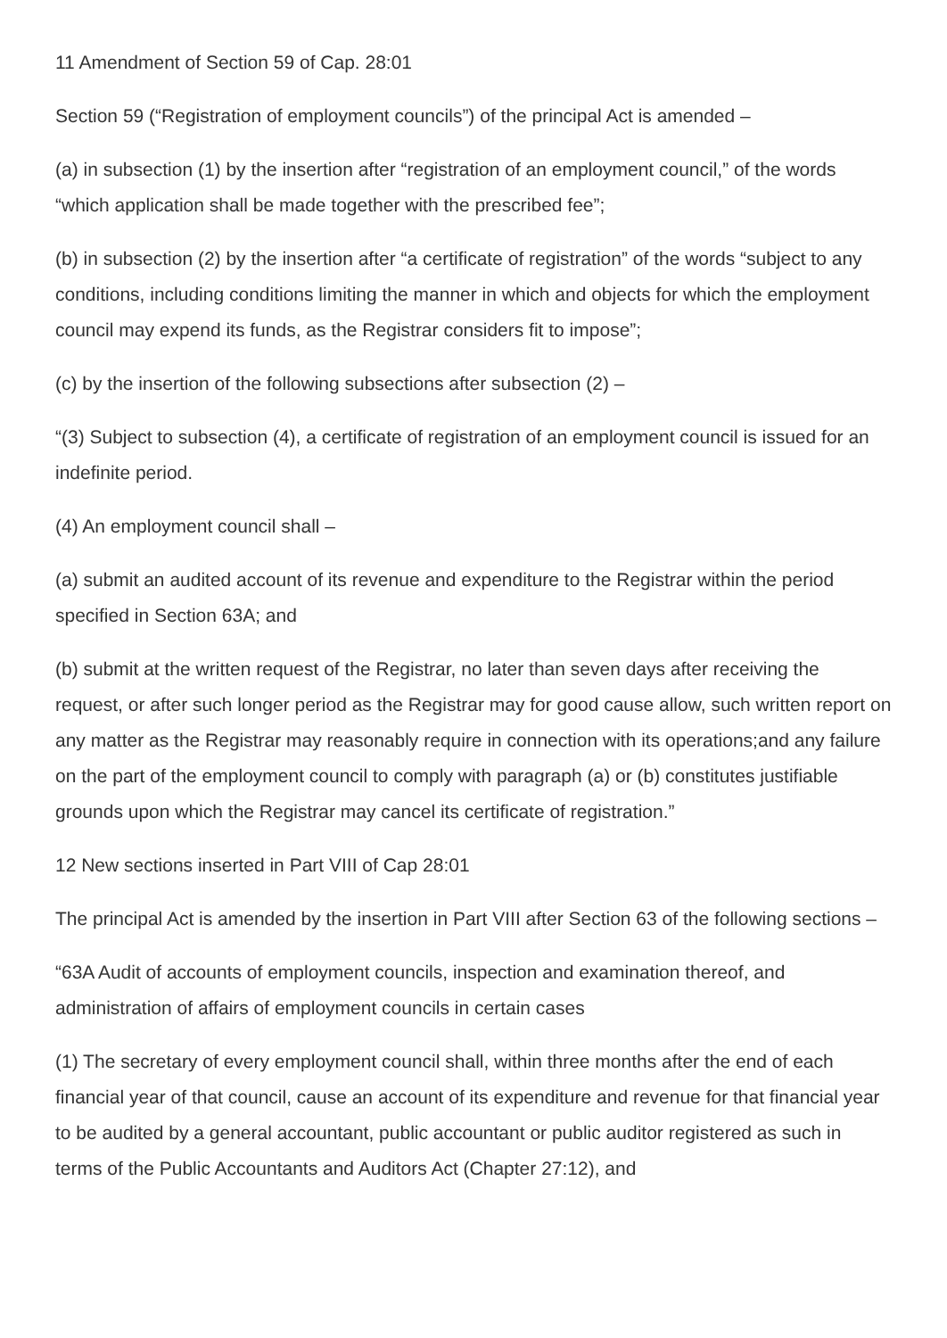11 Amendment of Section 59 of Cap. 28:01
Section 59 (“Registration of employment councils”) of the principal Act is amended –
(a) in subsection (1) by the insertion after “registration of an employment council,” of the words “which application shall be made together with the prescribed fee”;
(b) in subsection (2) by the insertion after “a certificate of registration” of the words “subject to any conditions, including conditions limiting the manner in which and objects for which the employment council may expend its funds, as the Registrar considers fit to impose”;
(c) by the insertion of the following subsections after subsection (2) –
“(3) Subject to subsection (4), a certificate of registration of an employment council is issued for an indefinite period.
(4) An employment council shall –
(a) submit an audited account of its revenue and expenditure to the Registrar within the period specified in Section 63A; and
(b) submit at the written request of the Registrar, no later than seven days after receiving the request, or after such longer period as the Registrar may for good cause allow, such written report on any matter as the Registrar may reasonably require in connection with its operations;and any failure on the part of the employment council to comply with paragraph (a) or (b) constitutes justifiable grounds upon which the Registrar may cancel its certificate of registration.”
12 New sections inserted in Part VIII of Cap 28:01
The principal Act is amended by the insertion in Part VIII after Section 63 of the following sections –
“63A Audit of accounts of employment councils, inspection and examination thereof, and administration of affairs of employment councils in certain cases
(1) The secretary of every employment council shall, within three months after the end of each financial year of that council, cause an account of its expenditure and revenue for that financial year to be audited by a general accountant, public accountant or public auditor registered as such in terms of the Public Accountants and Auditors Act (Chapter 27:12), and